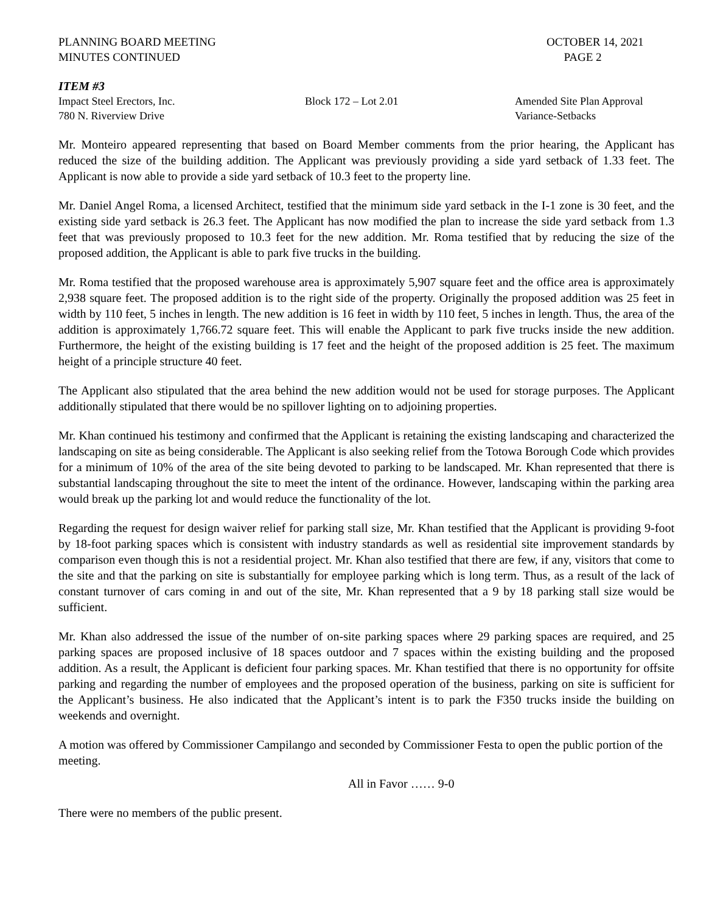PLANNING BOARD MEETING
MINUTES CONTINUED
OCTOBER 14, 2021
PAGE 2
ITEM #3
Impact Steel Erectors, Inc. Block 172 – Lot 2.01 Amended Site Plan Approval
780 N. Riverview Drive Variance-Setbacks
Mr. Monteiro appeared representing that based on Board Member comments from the prior hearing, the Applicant has reduced the size of the building addition. The Applicant was previously providing a side yard setback of 1.33 feet. The Applicant is now able to provide a side yard setback of 10.3 feet to the property line.
Mr. Daniel Angel Roma, a licensed Architect, testified that the minimum side yard setback in the I-1 zone is 30 feet, and the existing side yard setback is 26.3 feet. The Applicant has now modified the plan to increase the side yard setback from 1.3 feet that was previously proposed to 10.3 feet for the new addition. Mr. Roma testified that by reducing the size of the proposed addition, the Applicant is able to park five trucks in the building.
Mr. Roma testified that the proposed warehouse area is approximately 5,907 square feet and the office area is approximately 2,938 square feet. The proposed addition is to the right side of the property. Originally the proposed addition was 25 feet in width by 110 feet, 5 inches in length. The new addition is 16 feet in width by 110 feet, 5 inches in length. Thus, the area of the addition is approximately 1,766.72 square feet. This will enable the Applicant to park five trucks inside the new addition. Furthermore, the height of the existing building is 17 feet and the height of the proposed addition is 25 feet. The maximum height of a principle structure 40 feet.
The Applicant also stipulated that the area behind the new addition would not be used for storage purposes. The Applicant additionally stipulated that there would be no spillover lighting on to adjoining properties.
Mr. Khan continued his testimony and confirmed that the Applicant is retaining the existing landscaping and characterized the landscaping on site as being considerable. The Applicant is also seeking relief from the Totowa Borough Code which provides for a minimum of 10% of the area of the site being devoted to parking to be landscaped. Mr. Khan represented that there is substantial landscaping throughout the site to meet the intent of the ordinance. However, landscaping within the parking area would break up the parking lot and would reduce the functionality of the lot.
Regarding the request for design waiver relief for parking stall size, Mr. Khan testified that the Applicant is providing 9-foot by 18-foot parking spaces which is consistent with industry standards as well as residential site improvement standards by comparison even though this is not a residential project. Mr. Khan also testified that there are few, if any, visitors that come to the site and that the parking on site is substantially for employee parking which is long term. Thus, as a result of the lack of constant turnover of cars coming in and out of the site, Mr. Khan represented that a 9 by 18 parking stall size would be sufficient.
Mr. Khan also addressed the issue of the number of on-site parking spaces where 29 parking spaces are required, and 25 parking spaces are proposed inclusive of 18 spaces outdoor and 7 spaces within the existing building and the proposed addition. As a result, the Applicant is deficient four parking spaces. Mr. Khan testified that there is no opportunity for offsite parking and regarding the number of employees and the proposed operation of the business, parking on site is sufficient for the Applicant’s business. He also indicated that the Applicant’s intent is to park the F350 trucks inside the building on weekends and overnight.
A motion was offered by Commissioner Campilango and seconded by Commissioner Festa to open the public portion of the meeting.
All in Favor …… 9-0
There were no members of the public present.